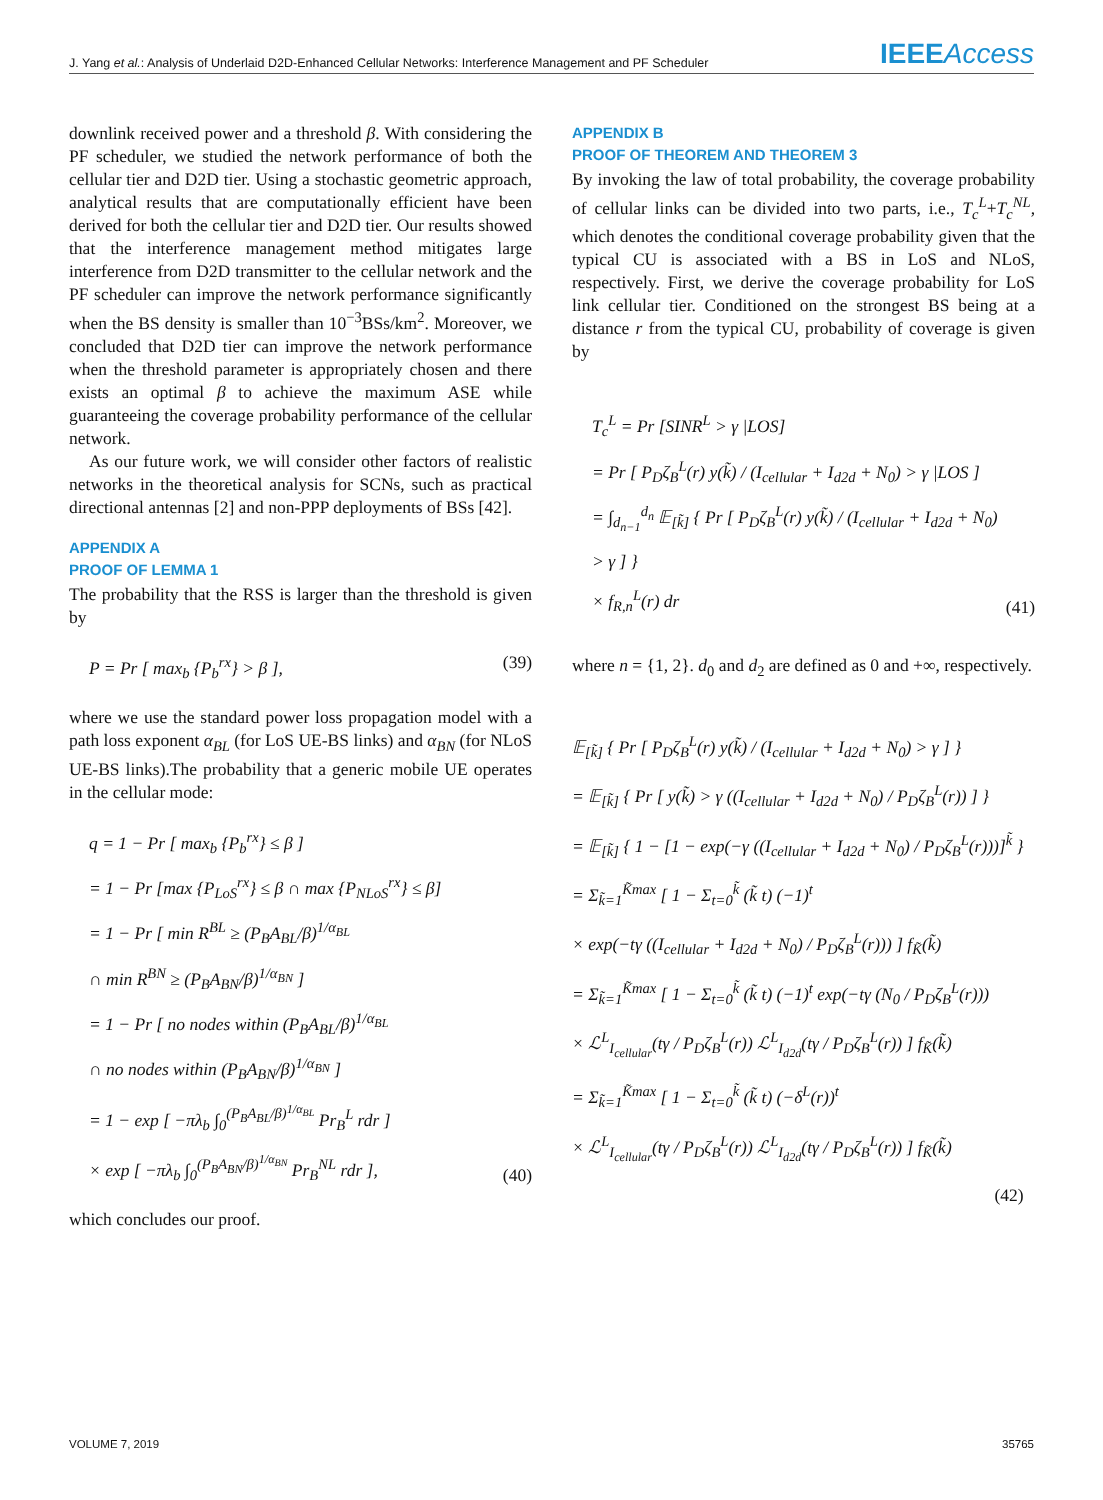J. Yang et al.: Analysis of Underlaid D2D-Enhanced Cellular Networks: Interference Management and PF Scheduler IEEEAccess
downlink received power and a threshold β. With considering the PF scheduler, we studied the network performance of both the cellular tier and D2D tier. Using a stochastic geometric approach, analytical results that are computationally efficient have been derived for both the cellular tier and D2D tier. Our results showed that the interference management method mitigates large interference from D2D transmitter to the cellular network and the PF scheduler can improve the network performance significantly when the BS density is smaller than 10<sup>−3</sup>BSs/km<sup>2</sup>. Moreover, we concluded that D2D tier can improve the network performance when the threshold parameter is appropriately chosen and there exists an optimal β to achieve the maximum ASE while guaranteeing the coverage probability performance of the cellular network.
As our future work, we will consider other factors of realistic networks in the theoretical analysis for SCNs, such as practical directional antennas [2] and non-PPP deployments of BSs [42].
APPENDIX A
PROOF OF LEMMA 1
The probability that the RSS is larger than the threshold is given by
P = Pr [ max<sub>b</sub> {P<sub>b</sub><sup>rx</sup>} > β ], (39)
where we use the standard power loss propagation model with a path loss exponent α<sub>BL</sub> (for LoS UE-BS links) and α<sub>BN</sub> (for NLoS UE-BS links).The probability that a generic mobile UE operates in the cellular mode:
q = 1 − Pr [ max<sub>b</sub> {P<sub>b</sub><sup>rx</sup>} ≤ β ]
= 1 − Pr [max {P<sub>LoS</sub><sup>rx</sup>} ≤ β ∩ max {P<sub>NLoS</sub><sup>rx</sup>} ≤ β]
= 1 − Pr [ min R<sup>BL</sup> ≥ (P<sub>B</sub>A<sub>BL</sub>/β)<sup>1/α<sub>BL</sub></sup>
∩ min R<sup>BN</sup> ≥ (P<sub>B</sub>A<sub>BN</sub>/β)<sup>1/α<sub>BN</sub></sup> ]
= 1 − Pr [ no nodes within (P<sub>B</sub>A<sub>BL</sub>/β)<sup>1/α<sub>BL</sub></sup>
∩ no nodes within (P<sub>B</sub>A<sub>BN</sub>/β)<sup>1/α<sub>BN</sub></sup> ]
= 1 − exp [ −πλ<sub>b</sub> ∫<sub>0</sub><sup>(P<sub>B</sub>A<sub>BL</sub>/β)<sup>1/α<sub>BL</sub></sup></sup> Pr<sub>B</sub><sup>L</sup> rdr ]
× exp [ −πλ<sub>b</sub> ∫<sub>0</sub><sup>(P<sub>B</sub>A<sub>BN</sub>/β)<sup>1/α<sub>BN</sub></sup></sup> Pr<sub>B</sub><sup>NL</sup> rdr ],
(40)
which concludes our proof.
APPENDIX B
PROOF OF THEOREM AND THEOREM 3
By invoking the law of total probability, the coverage probability of cellular links can be divided into two parts, i.e., T<sub>c</sub><sup>L</sup>+T<sub>c</sub><sup>NL</sup>, which denotes the conditional coverage probability given that the typical CU is associated with a BS in LoS and NLoS, respectively. First, we derive the coverage probability for LoS link cellular tier. Conditioned on the strongest BS being at a distance r from the typical CU, probability of coverage is given by
T<sub>c</sub><sup>L</sup> = Pr [SINR<sup>L</sup> > γ |LOS]
= Pr [ P<sub>D</sub>ζ<sub>B</sub><sup>L</sup>(r) y(k̃) / (I<sub>cellular</sub> + I<sub>d2d</sub> + N<sub>0</sub>) > γ |LOS ]
= ∫<sub>d<sub>n−1</sub></sub><sup>d<sub>n</sub></sup> 𝔼<sub>[k̃]</sub> { Pr [ P<sub>D</sub>ζ<sub>B</sub><sup>L</sup>(r) y(k̃) / (I<sub>cellular</sub> + I<sub>d2d</sub> + N<sub>0</sub>) > γ ] }
× f<sub>R,n</sub><sup>L</sup>(r) dr
(41)
where n = {1, 2}. d<sub>0</sub> and d<sub>2</sub> are defined as 0 and +∞, respectively.
𝔼<sub>[k̃]</sub> { Pr [ P<sub>D</sub>ζ<sub>B</sub><sup>L</sup>(r) y(k̃) / (I<sub>cellular</sub> + I<sub>d2d</sub> + N<sub>0</sub>) > γ ] }
= 𝔼<sub>[k̃]</sub> { Pr [ y(k̃) > γ ((I<sub>cellular</sub> + I<sub>d2d</sub> + N<sub>0</sub>) / P<sub>D</sub>ζ<sub>B</sub><sup>L</sup>(r)) ] }
= 𝔼<sub>[k̃]</sub> { 1 − [1 − exp(−γ ((I<sub>cellular</sub> + I<sub>d2d</sub> + N<sub>0</sub>) / P<sub>D</sub>ζ<sub>B</sub><sup>L</sup>(r)))]<sup>k̃</sup> }
= Σ<sub>k̃=1</sub><sup>K̃max</sup> [ 1 − Σ<sub>t=0</sub><sup>k̃</sup> (k̃ t) (−1)<sup>t</sup>
× exp(−tγ ((I<sub>cellular</sub> + I<sub>d2d</sub> + N<sub>0</sub>) / P<sub>D</sub>ζ<sub>B</sub><sup>L</sup>(r))) ] f<sub>K̃</sub>(k̃)
= Σ<sub>k̃=1</sub><sup>K̃max</sup> [ 1 − Σ<sub>t=0</sub><sup>k̃</sup> (k̃ t) (−1)<sup>t</sup> exp(−tγ (N<sub>0</sub> / P<sub>D</sub>ζ<sub>B</sub><sup>L</sup>(r)))
× ℒ<sup>L</sup><sub>I<sub>cellular</sub></sub>(tγ / P<sub>D</sub>ζ<sub>B</sub><sup>L</sup>(r)) ℒ<sup>L</sup><sub>I<sub>d2d</sub></sub>(tγ / P<sub>D</sub>ζ<sub>B</sub><sup>L</sup>(r)) ] f<sub>K̃</sub>(k̃)
= Σ<sub>k̃=1</sub><sup>K̃max</sup> [ 1 − Σ<sub>t=0</sub><sup>k̃</sup> (k̃ t) (−δ<sup>L</sup>(r))<sup>t</sup>
× ℒ<sup>L</sup><sub>I<sub>cellular</sub></sub>(tγ / P<sub>D</sub>ζ<sub>B</sub><sup>L</sup>(r)) ℒ<sup>L</sup><sub>I<sub>d2d</sub></sub>(tγ / P<sub>D</sub>ζ<sub>B</sub><sup>L</sup>(r)) ] f<sub>K̃</sub>(k̃)
(42)
VOLUME 7, 2019 35765